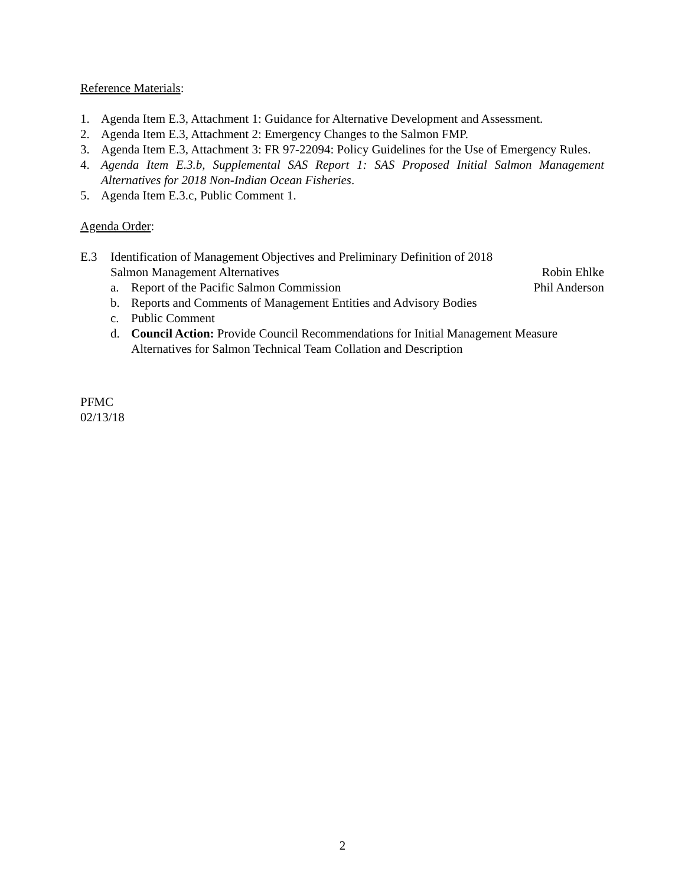Reference Materials:
1. Agenda Item E.3, Attachment 1: Guidance for Alternative Development and Assessment.
2. Agenda Item E.3, Attachment 2: Emergency Changes to the Salmon FMP.
3. Agenda Item E.3, Attachment 3: FR 97-22094: Policy Guidelines for the Use of Emergency Rules.
4. Agenda Item E.3.b, Supplemental SAS Report 1: SAS Proposed Initial Salmon Management Alternatives for 2018 Non-Indian Ocean Fisheries.
5. Agenda Item E.3.c, Public Comment 1.
Agenda Order:
E.3 Identification of Management Objectives and Preliminary Definition of 2018
Salmon Management Alternatives Robin Ehlke
a. Report of the Pacific Salmon Commission Phil Anderson
b. Reports and Comments of Management Entities and Advisory Bodies
c. Public Comment
d. Council Action: Provide Council Recommendations for Initial Management Measure Alternatives for Salmon Technical Team Collation and Description
PFMC
02/13/18
2